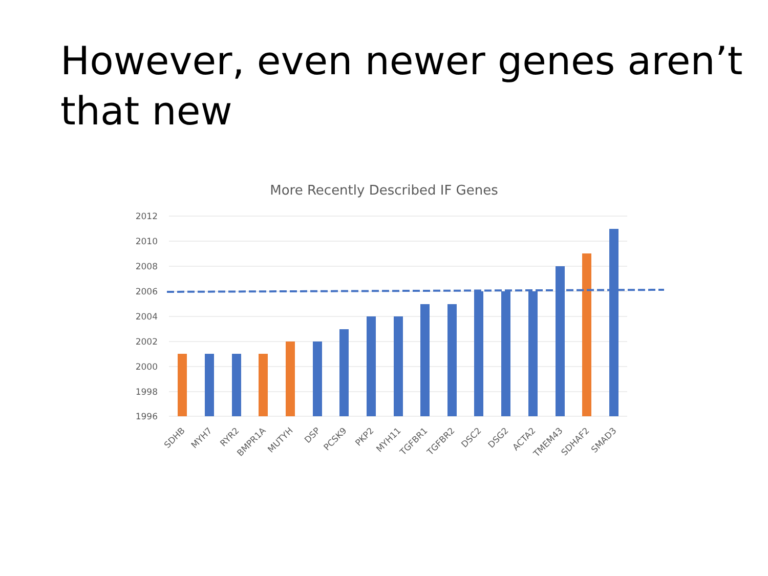However, even newer genes aren’t
that new
More Recently Described IF Genes
2012
2010
2008
2006
2004
2002
2000
1998
1996
SDHB
MYH7
RYR2
BMPR1A
MUTYH
DSP
PCSK9
PKP2
MYH11
TGFBR1
TGFBR2
DSC2
DSG2
ACTA2
TMEM43
SDHAF2
SMAD3